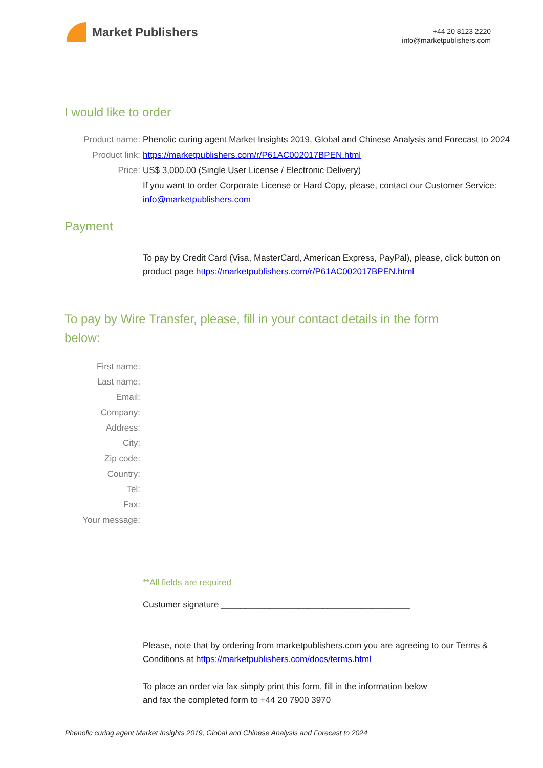Market Publishers
+44 20 8123 2220
info@marketpublishers.com
I would like to order
Product name: Phenolic curing agent Market Insights 2019, Global and Chinese Analysis and Forecast to 2024
Product link: https://marketpublishers.com/r/P61AC002017BPEN.html
Price: US$ 3,000.00 (Single User License / Electronic Delivery)
If you want to order Corporate License or Hard Copy, please, contact our Customer Service:
info@marketpublishers.com
Payment
To pay by Credit Card (Visa, MasterCard, American Express, PayPal), please, click button on product page https://marketpublishers.com/r/P61AC002017BPEN.html
To pay by Wire Transfer, please, fill in your contact details in the form below:
First name:
Last name:
Email:
Company:
Address:
City:
Zip code:
Country:
Tel:
Fax:
Your message:
**All fields are required
Custumer signature _______________________________________
Please, note that by ordering from marketpublishers.com you are agreeing to our Terms & Conditions at https://marketpublishers.com/docs/terms.html
To place an order via fax simply print this form, fill in the information below
and fax the completed form to +44 20 7900 3970
Phenolic curing agent Market Insights 2019, Global and Chinese Analysis and Forecast to 2024